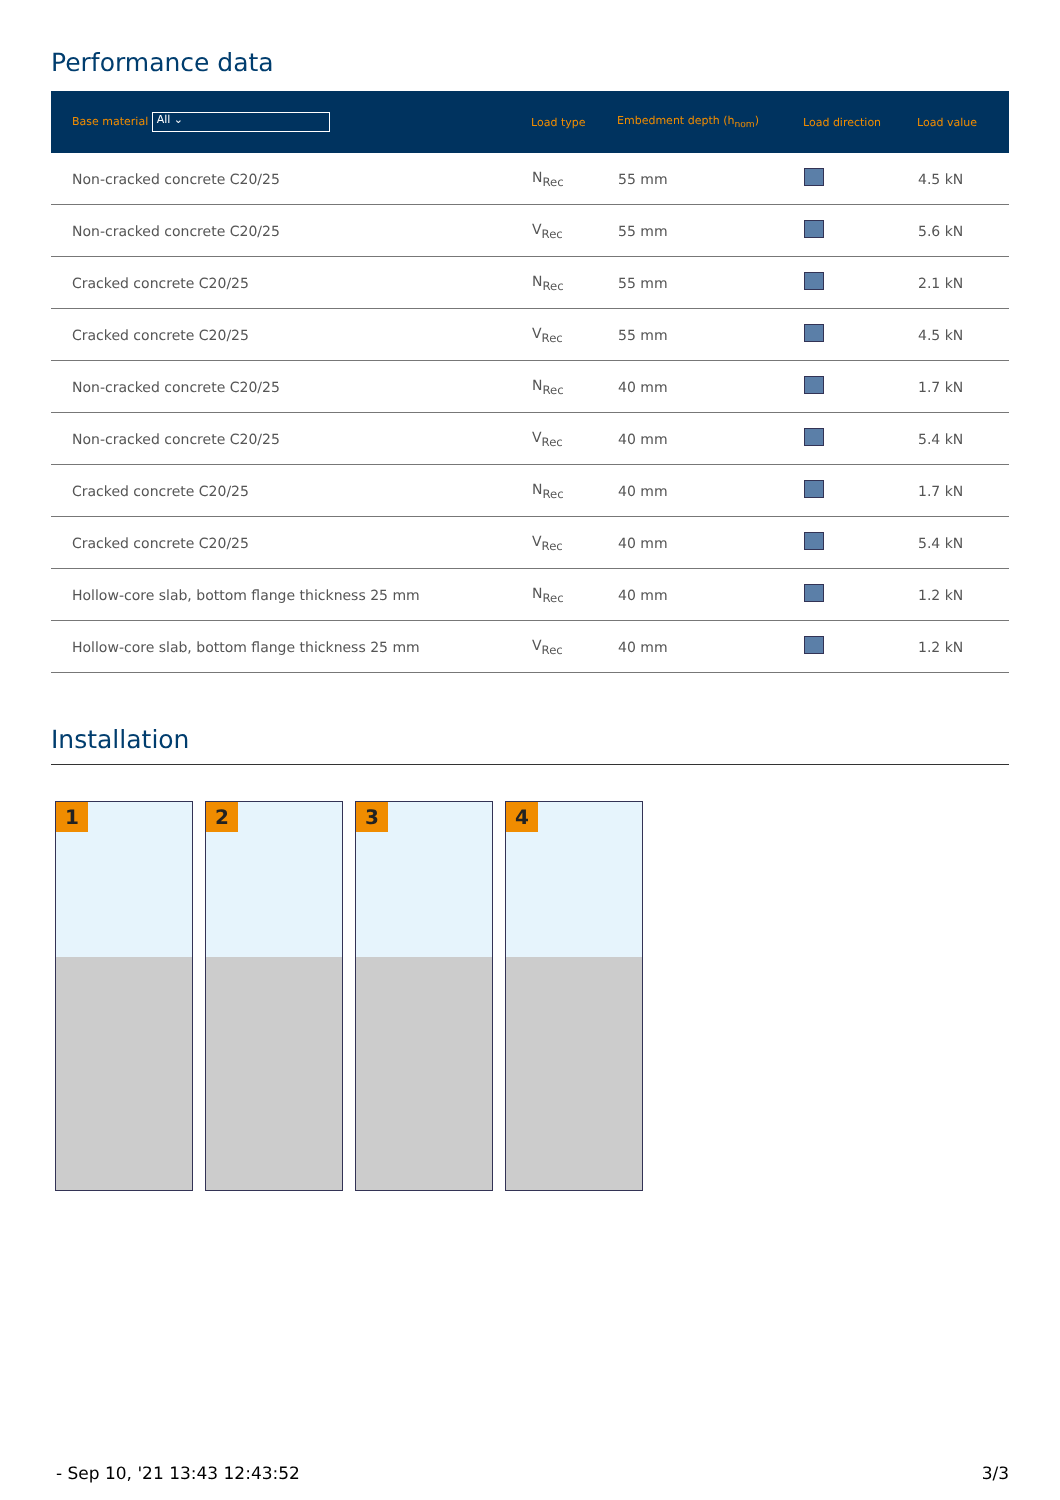Performance data
| Base material All ⌄ | Load type | Embedment depth (h<sub>nom</sub>) | Load direction | Load value |
| --- | --- | --- | --- | --- |
| Non-cracked concrete C20/25 | N<sub>Rec</sub> | 55 mm | | 4.5 kN |
| Non-cracked concrete C20/25 | V<sub>Rec</sub> | 55 mm | | 5.6 kN |
| Cracked concrete C20/25 | N<sub>Rec</sub> | 55 mm | | 2.1 kN |
| Cracked concrete C20/25 | V<sub>Rec</sub> | 55 mm | | 4.5 kN |
| Non-cracked concrete C20/25 | N<sub>Rec</sub> | 40 mm | | 1.7 kN |
| Non-cracked concrete C20/25 | V<sub>Rec</sub> | 40 mm | | 5.4 kN |
| Cracked concrete C20/25 | N<sub>Rec</sub> | 40 mm | | 1.7 kN |
| Cracked concrete C20/25 | V<sub>Rec</sub> | 40 mm | | 5.4 kN |
| Hollow-core slab, bottom flange thickness 25 mm | N<sub>Rec</sub> | 40 mm | | 1.2 kN |
| Hollow-core slab, bottom flange thickness 25 mm | V<sub>Rec</sub> | 40 mm | | 1.2 kN |
Installation
1
2
3
4
- Sep 10, '21 13:43 12:43:52 3/3